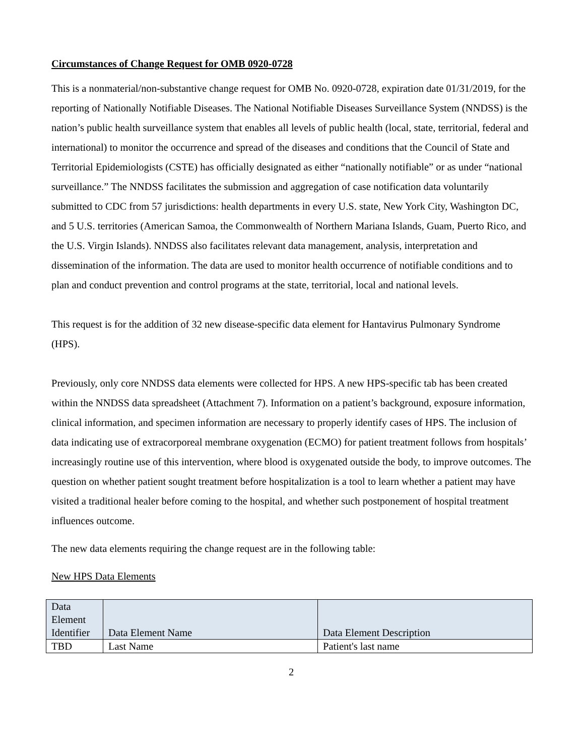Circumstances of Change Request for OMB 0920-0728
This is a nonmaterial/non-substantive change request for OMB No. 0920-0728, expiration date 01/31/2019, for the reporting of Nationally Notifiable Diseases. The National Notifiable Diseases Surveillance System (NNDSS) is the nation’s public health surveillance system that enables all levels of public health (local, state, territorial, federal and international) to monitor the occurrence and spread of the diseases and conditions that the Council of State and Territorial Epidemiologists (CSTE) has officially designated as either “nationally notifiable” or as under “national surveillance.” The NNDSS facilitates the submission and aggregation of case notification data voluntarily submitted to CDC from 57 jurisdictions: health departments in every U.S. state, New York City, Washington DC, and 5 U.S. territories (American Samoa, the Commonwealth of Northern Mariana Islands, Guam, Puerto Rico, and the U.S. Virgin Islands). NNDSS also facilitates relevant data management, analysis, interpretation and dissemination of the information. The data are used to monitor health occurrence of notifiable conditions and to plan and conduct prevention and control programs at the state, territorial, local and national levels.
This request is for the addition of 32 new disease-specific data element for Hantavirus Pulmonary Syndrome (HPS).
Previously, only core NNDSS data elements were collected for HPS. A new HPS-specific tab has been created within the NNDSS data spreadsheet (Attachment 7). Information on a patient’s background, exposure information, clinical information, and specimen information are necessary to properly identify cases of HPS. The inclusion of data indicating use of extracorporeal membrane oxygenation (ECMO) for patient treatment follows from hospitals’ increasingly routine use of this intervention, where blood is oxygenated outside the body, to improve outcomes. The question on whether patient sought treatment before hospitalization is a tool to learn whether a patient may have visited a traditional healer before coming to the hospital, and whether such postponement of hospital treatment influences outcome.
The new data elements requiring the change request are in the following table:
New HPS Data Elements
| Data Element Identifier | Data Element Name | Data Element Description |
| --- | --- | --- |
| TBD | Last Name | Patient's last name |
2